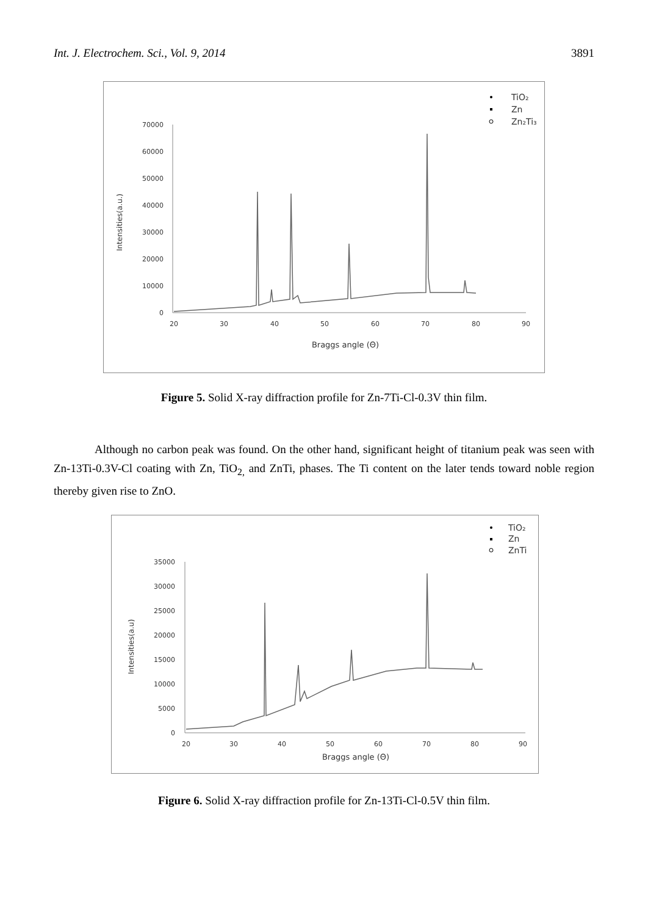Int. J. Electrochem. Sci., Vol. 9, 2014 3891
TiO₂
Zn
Zn₂Ti₃
70000
60000
50000
40000
30000
20000
10000
0
20
30
40
50
60
70
80
90
Braggs angle (Θ)
Intensities(a.u.)
Figure 5. Solid X-ray diffraction profile for Zn-7Ti-Cl-0.3V thin film.
Although no carbon peak was found. On the other hand, significant height of titanium peak was seen with Zn-13Ti-0.3V-Cl coating with Zn, TiO<sub>2,</sub> and ZnTi, phases. The Ti content on the later tends toward noble region thereby given rise to ZnO.
TiO₂
Zn
ZnTi
35000
30000
25000
20000
15000
10000
5000
0
20
30
40
50
60
70
80
90
Braggs angle (Θ)
Intensities(a.u)
Figure 6. Solid X-ray diffraction profile for Zn-13Ti-Cl-0.5V thin film.